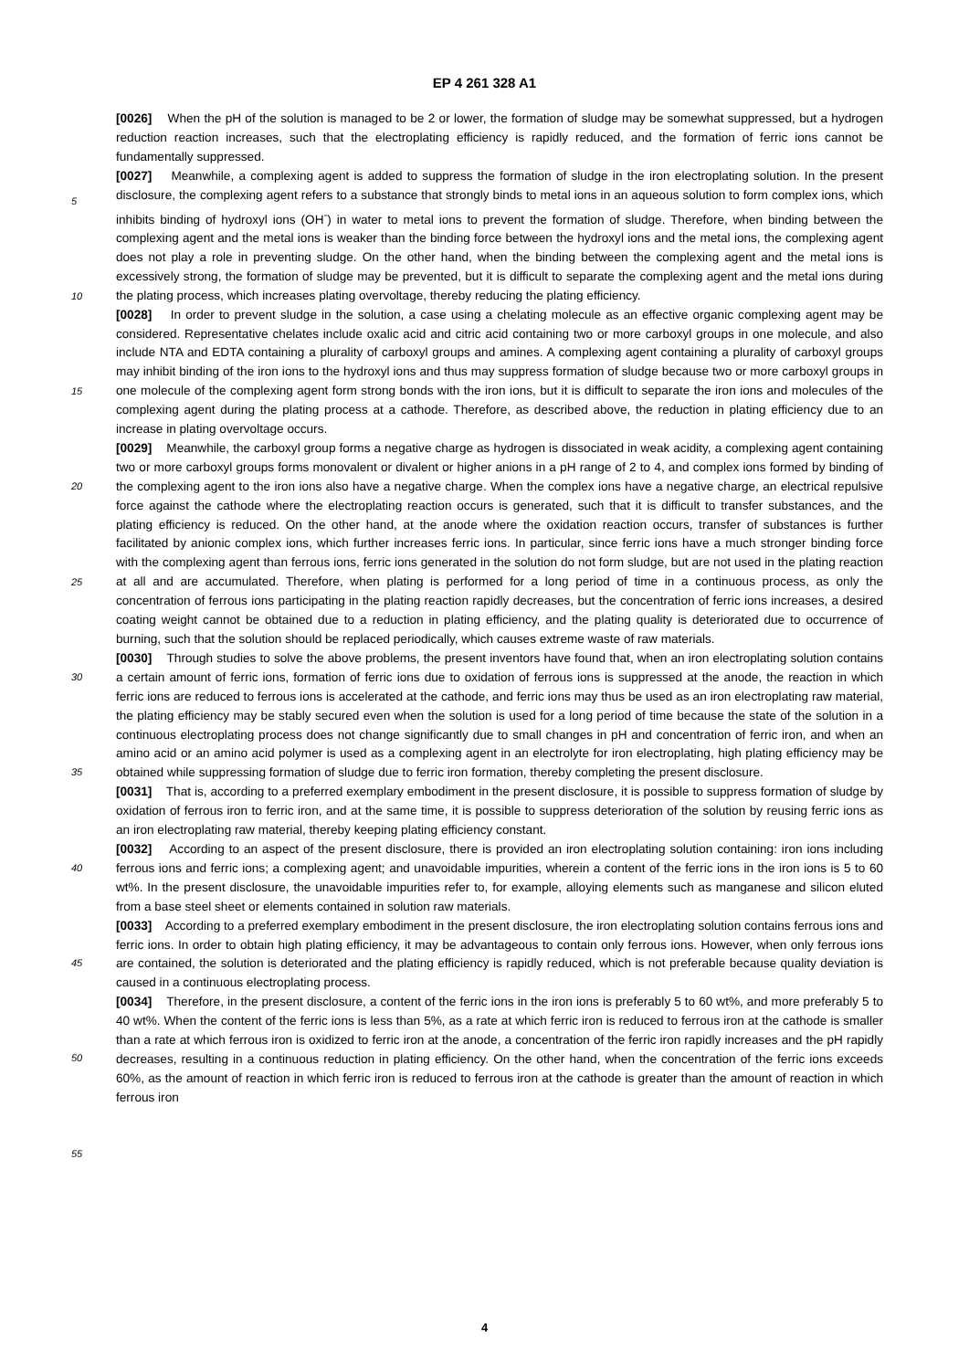EP 4 261 328 A1
[0026] When the pH of the solution is managed to be 2 or lower, the formation of sludge may be somewhat suppressed, but a hydrogen reduction reaction increases, such that the electroplating efficiency is rapidly reduced, and the formation of ferric ions cannot be fundamentally suppressed.
[0027] Meanwhile, a complexing agent is added to suppress the formation of sludge in the iron electroplating solution. In the present disclosure, the complexing agent refers to a substance that strongly binds to metal ions in an aqueous solution to form complex ions, which inhibits binding of hydroxyl ions (OH<sup>-</sup>) in water to metal ions to prevent the formation of sludge. Therefore, when binding between the complexing agent and the metal ions is weaker than the binding force between the hydroxyl ions and the metal ions, the complexing agent does not play a role in preventing sludge. On the other hand, when the binding between the complexing agent and the metal ions is excessively strong, the formation of sludge may be prevented, but it is difficult to separate the complexing agent and the metal ions during the plating process, which increases plating overvoltage, thereby reducing the plating efficiency.
[0028] In order to prevent sludge in the solution, a case using a chelating molecule as an effective organic complexing agent may be considered. Representative chelates include oxalic acid and citric acid containing two or more carboxyl groups in one molecule, and also include NTA and EDTA containing a plurality of carboxyl groups and amines. A complexing agent containing a plurality of carboxyl groups may inhibit binding of the iron ions to the hydroxyl ions and thus may suppress formation of sludge because two or more carboxyl groups in one molecule of the complexing agent form strong bonds with the iron ions, but it is difficult to separate the iron ions and molecules of the complexing agent during the plating process at a cathode. Therefore, as described above, the reduction in plating efficiency due to an increase in plating overvoltage occurs.
[0029] Meanwhile, the carboxyl group forms a negative charge as hydrogen is dissociated in weak acidity, a complexing agent containing two or more carboxyl groups forms monovalent or divalent or higher anions in a pH range of 2 to 4, and complex ions formed by binding of the complexing agent to the iron ions also have a negative charge. When the complex ions have a negative charge, an electrical repulsive force against the cathode where the electroplating reaction occurs is generated, such that it is difficult to transfer substances, and the plating efficiency is reduced. On the other hand, at the anode where the oxidation reaction occurs, transfer of substances is further facilitated by anionic complex ions, which further increases ferric ions. In particular, since ferric ions have a much stronger binding force with the complexing agent than ferrous ions, ferric ions generated in the solution do not form sludge, but are not used in the plating reaction at all and are accumulated. Therefore, when plating is performed for a long period of time in a continuous process, as only the concentration of ferrous ions participating in the plating reaction rapidly decreases, but the concentration of ferric ions increases, a desired coating weight cannot be obtained due to a reduction in plating efficiency, and the plating quality is deteriorated due to occurrence of burning, such that the solution should be replaced periodically, which causes extreme waste of raw materials.
[0030] Through studies to solve the above problems, the present inventors have found that, when an iron electroplating solution contains a certain amount of ferric ions, formation of ferric ions due to oxidation of ferrous ions is suppressed at the anode, the reaction in which ferric ions are reduced to ferrous ions is accelerated at the cathode, and ferric ions may thus be used as an iron electroplating raw material, the plating efficiency may be stably secured even when the solution is used for a long period of time because the state of the solution in a continuous electroplating process does not change significantly due to small changes in pH and concentration of ferric iron, and when an amino acid or an amino acid polymer is used as a complexing agent in an electrolyte for iron electroplating, high plating efficiency may be obtained while suppressing formation of sludge due to ferric iron formation, thereby completing the present disclosure.
[0031] That is, according to a preferred exemplary embodiment in the present disclosure, it is possible to suppress formation of sludge by oxidation of ferrous iron to ferric iron, and at the same time, it is possible to suppress deterioration of the solution by reusing ferric ions as an iron electroplating raw material, thereby keeping plating efficiency constant.
[0032] According to an aspect of the present disclosure, there is provided an iron electroplating solution containing: iron ions including ferrous ions and ferric ions; a complexing agent; and unavoidable impurities, wherein a content of the ferric ions in the iron ions is 5 to 60 wt%. In the present disclosure, the unavoidable impurities refer to, for example, alloying elements such as manganese and silicon eluted from a base steel sheet or elements contained in solution raw materials.
[0033] According to a preferred exemplary embodiment in the present disclosure, the iron electroplating solution contains ferrous ions and ferric ions. In order to obtain high plating efficiency, it may be advantageous to contain only ferrous ions. However, when only ferrous ions are contained, the solution is deteriorated and the plating efficiency is rapidly reduced, which is not preferable because quality deviation is caused in a continuous electroplating process.
[0034] Therefore, in the present disclosure, a content of the ferric ions in the iron ions is preferably 5 to 60 wt%, and more preferably 5 to 40 wt%. When the content of the ferric ions is less than 5%, as a rate at which ferric iron is reduced to ferrous iron at the cathode is smaller than a rate at which ferrous iron is oxidized to ferric iron at the anode, a concentration of the ferric iron rapidly increases and the pH rapidly decreases, resulting in a continuous reduction in plating efficiency. On the other hand, when the concentration of the ferric ions exceeds 60%, as the amount of reaction in which ferric iron is reduced to ferrous iron at the cathode is greater than the amount of reaction in which ferrous iron
5
10
15
20
25
30
35
40
45
50
55
4